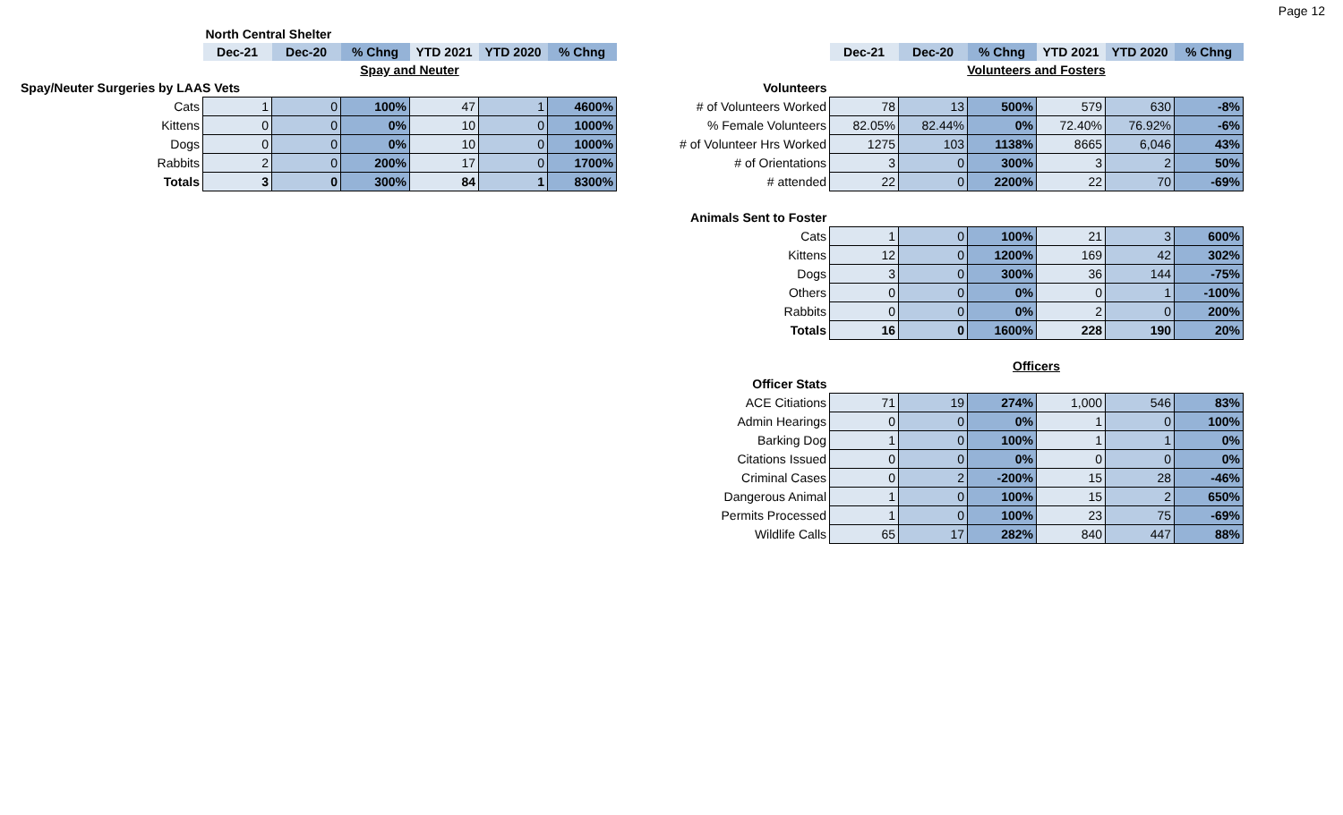Page 12
| | North Central Shelter | | | | | |
| | Dec-21 | Dec-20 | % Chng | YTD 2021 | YTD 2020 | % Chng |
| | Spay and Neuter | | | | | |
| Spay/Neuter Surgeries by LAAS Vets | | | | | | |
| Cats | 1 | 0 | 100% | 47 | 1 | 4600% |
| Kittens | 0 | 0 | 0% | 10 | 0 | 1000% |
| Dogs | 0 | 0 | 0% | 10 | 0 | 1000% |
| Rabbits | 2 | 0 | 200% | 17 | 0 | 1700% |
| Totals | 3 | 0 | 300% | 84 | 1 | 8300% |
| | Dec-21 | Dec-20 | % Chng | YTD 2021 | YTD 2020 | % Chng |
| | Volunteers and Fosters | | | | | |
| Volunteers | | | | | | |
| # of Volunteers Worked | 78 | 13 | 500% | 579 | 630 | -8% |
| % Female Volunteers | 82.05% | 82.44% | 0% | 72.40% | 76.92% | -6% |
| # of Volunteer Hrs Worked | 1275 | 103 | 1138% | 8665 | 6,046 | 43% |
| # of Orientations | 3 | 0 | 300% | 3 | 2 | 50% |
| # attended | 22 | 0 | 2200% | 22 | 70 | -69% |
| Animals Sent to Foster | | | | | | |
| Cats | 1 | 0 | 100% | 21 | 3 | 600% |
| Kittens | 12 | 0 | 1200% | 169 | 42 | 302% |
| Dogs | 3 | 0 | 300% | 36 | 144 | -75% |
| Others | 0 | 0 | 0% | 0 | 1 | -100% |
| Rabbits | 0 | 0 | 0% | 2 | 0 | 200% |
| Totals | 16 | 0 | 1600% | 228 | 190 | 20% |
| | Officers | | | | | |
| Officer Stats | | | | | | |
| ACE Citiations | 71 | 19 | 274% | 1,000 | 546 | 83% |
| Admin Hearings | 0 | 0 | 0% | 1 | 0 | 100% |
| Barking Dog | 1 | 0 | 100% | 1 | 1 | 0% |
| Citations Issued | 0 | 0 | 0% | 0 | 0 | 0% |
| Criminal Cases | 0 | 2 | -200% | 15 | 28 | -46% |
| Dangerous Animal | 1 | 0 | 100% | 15 | 2 | 650% |
| Permits Processed | 1 | 0 | 100% | 23 | 75 | -69% |
| Wildlife Calls | 65 | 17 | 282% | 840 | 447 | 88% |